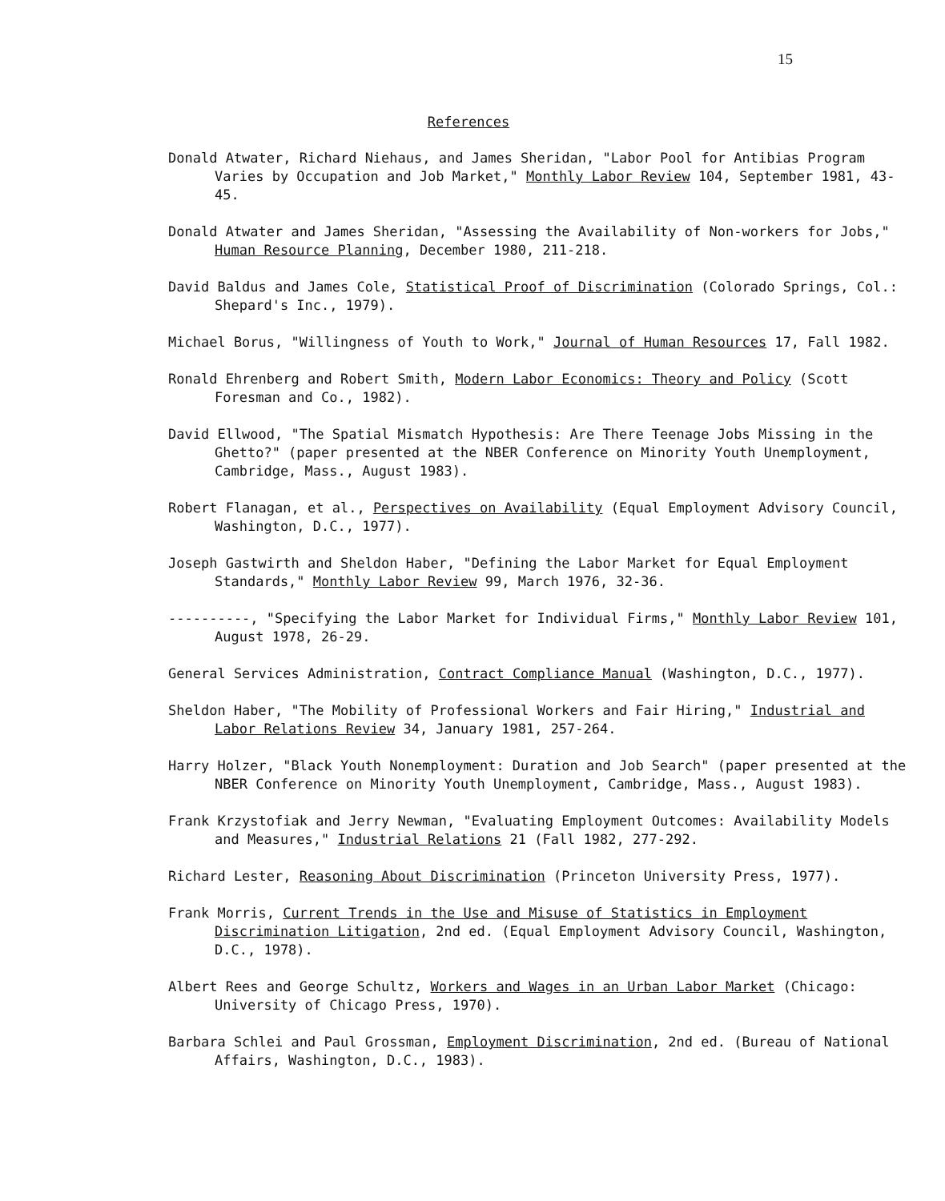15
References
Donald Atwater, Richard Niehaus, and James Sheridan, "Labor Pool for Antibias Program Varies by Occupation and Job Market," Monthly Labor Review 104, September 1981, 43-45.
Donald Atwater and James Sheridan, "Assessing the Availability of Non-workers for Jobs," Human Resource Planning, December 1980, 211-218.
David Baldus and James Cole, Statistical Proof of Discrimination (Colorado Springs, Col.: Shepard's Inc., 1979).
Michael Borus, "Willingness of Youth to Work," Journal of Human Resources 17, Fall 1982.
Ronald Ehrenberg and Robert Smith, Modern Labor Economics: Theory and Policy (Scott Foresman and Co., 1982).
David Ellwood, "The Spatial Mismatch Hypothesis: Are There Teenage Jobs Missing in the Ghetto?" (paper presented at the NBER Conference on Minority Youth Unemployment, Cambridge, Mass., August 1983).
Robert Flanagan, et al., Perspectives on Availability (Equal Employment Advisory Council, Washington, D.C., 1977).
Joseph Gastwirth and Sheldon Haber, "Defining the Labor Market for Equal Employment Standards," Monthly Labor Review 99, March 1976, 32-36.
----------, "Specifying the Labor Market for Individual Firms," Monthly Labor Review 101, August 1978, 26-29.
General Services Administration, Contract Compliance Manual (Washington, D.C., 1977).
Sheldon Haber, "The Mobility of Professional Workers and Fair Hiring," Industrial and Labor Relations Review 34, January 1981, 257-264.
Harry Holzer, "Black Youth Nonemployment: Duration and Job Search" (paper presented at the NBER Conference on Minority Youth Unemployment, Cambridge, Mass., August 1983).
Frank Krzystofiak and Jerry Newman, "Evaluating Employment Outcomes: Availability Models and Measures," Industrial Relations 21 (Fall 1982, 277-292.
Richard Lester, Reasoning About Discrimination (Princeton University Press, 1977).
Frank Morris, Current Trends in the Use and Misuse of Statistics in Employment Discrimination Litigation, 2nd ed. (Equal Employment Advisory Council, Washington, D.C., 1978).
Albert Rees and George Schultz, Workers and Wages in an Urban Labor Market (Chicago: University of Chicago Press, 1970).
Barbara Schlei and Paul Grossman, Employment Discrimination, 2nd ed. (Bureau of National Affairs, Washington, D.C., 1983).